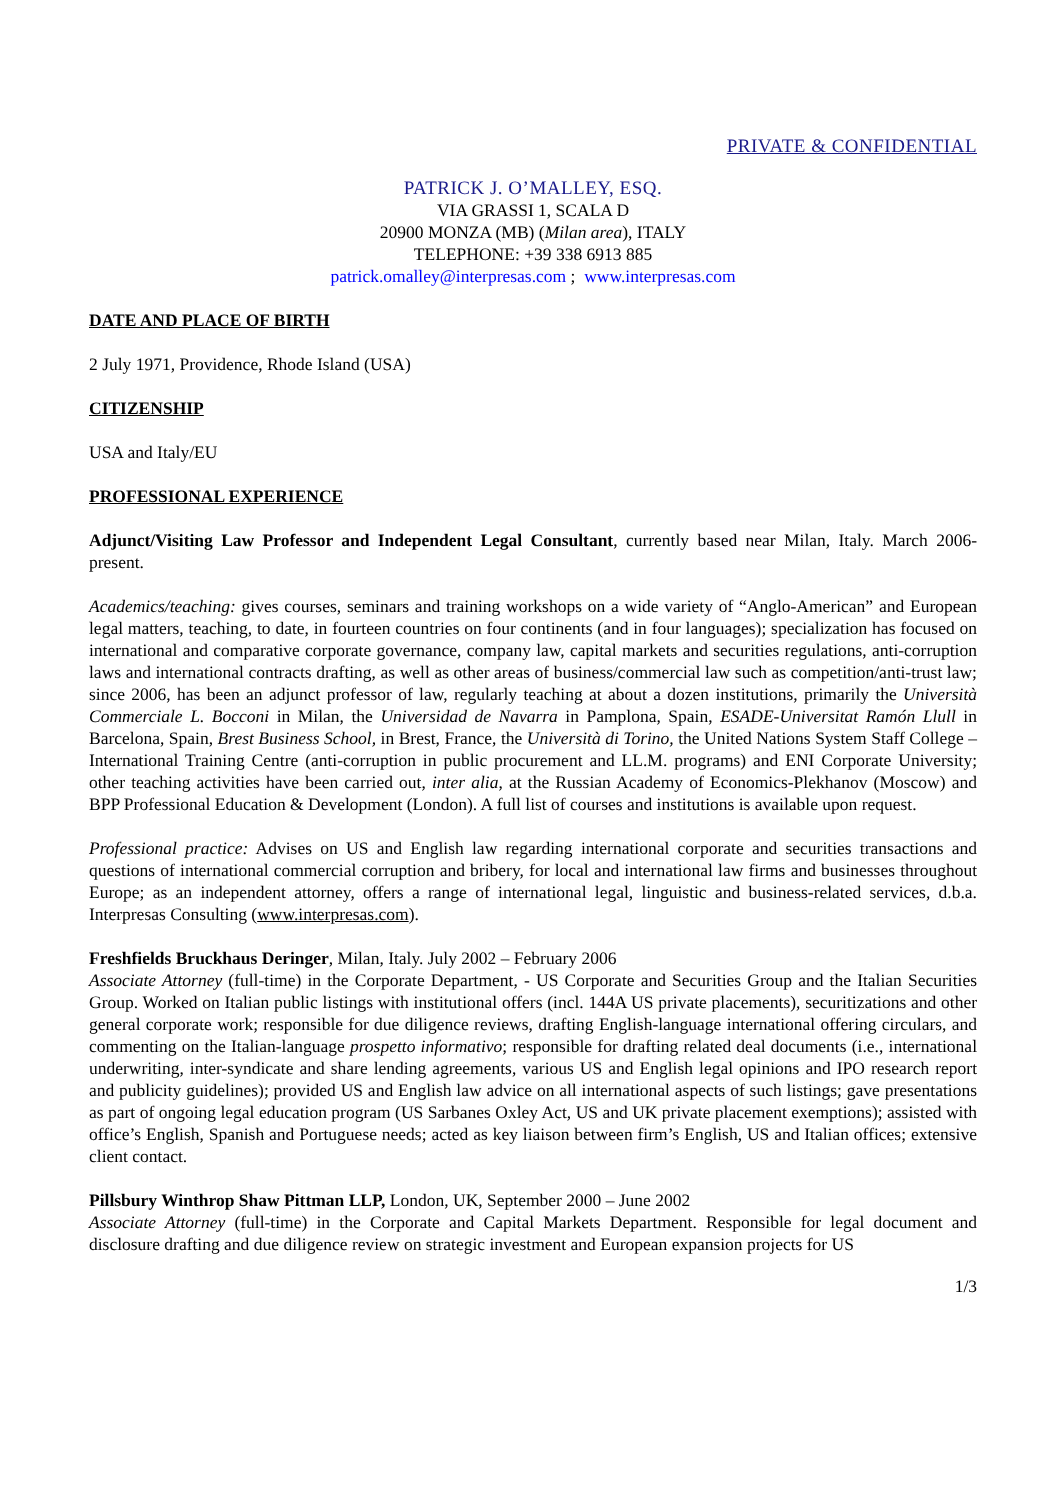PRIVATE & CONFIDENTIAL
PATRICK J. O’MALLEY, ESQ.
VIA GRASSI 1, SCALA D
20900 MONZA (MB) (Milan area), ITALY
TELEPHONE: +39 338 6913 885
patrick.omalley@interpresas.com ; www.interpresas.com
DATE AND PLACE OF BIRTH
2 July 1971, Providence, Rhode Island (USA)
CITIZENSHIP
USA and Italy/EU
PROFESSIONAL EXPERIENCE
Adjunct/Visiting Law Professor and Independent Legal Consultant, currently based near Milan, Italy. March 2006-present.
Academics/teaching: gives courses, seminars and training workshops on a wide variety of “Anglo-American” and European legal matters, teaching, to date, in fourteen countries on four continents (and in four languages); specialization has focused on international and comparative corporate governance, company law, capital markets and securities regulations, anti-corruption laws and international contracts drafting, as well as other areas of business/commercial law such as competition/anti-trust law; since 2006, has been an adjunct professor of law, regularly teaching at about a dozen institutions, primarily the Università Commerciale L. Bocconi in Milan, the Universidad de Navarra in Pamplona, Spain, ESADE-Universitat Ramón Llull in Barcelona, Spain, Brest Business School, in Brest, France, the Università di Torino, the United Nations System Staff College – International Training Centre (anti-corruption in public procurement and LL.M. programs) and ENI Corporate University; other teaching activities have been carried out, inter alia, at the Russian Academy of Economics-Plekhanov (Moscow) and BPP Professional Education & Development (London). A full list of courses and institutions is available upon request.
Professional practice: Advises on US and English law regarding international corporate and securities transactions and questions of international commercial corruption and bribery, for local and international law firms and businesses throughout Europe; as an independent attorney, offers a range of international legal, linguistic and business-related services, d.b.a. Interpresas Consulting (www.interpresas.com).
Freshfields Bruckhaus Deringer, Milan, Italy. July 2002 – February 2006
Associate Attorney (full-time) in the Corporate Department, - US Corporate and Securities Group and the Italian Securities Group. Worked on Italian public listings with institutional offers (incl. 144A US private placements), securitizations and other general corporate work; responsible for due diligence reviews, drafting English-language international offering circulars, and commenting on the Italian-language prospetto informativo; responsible for drafting related deal documents (i.e., international underwriting, inter-syndicate and share lending agreements, various US and English legal opinions and IPO research report and publicity guidelines); provided US and English law advice on all international aspects of such listings; gave presentations as part of ongoing legal education program (US Sarbanes Oxley Act, US and UK private placement exemptions); assisted with office’s English, Spanish and Portuguese needs; acted as key liaison between firm’s English, US and Italian offices; extensive client contact.
Pillsbury Winthrop Shaw Pittman LLP, London, UK, September 2000 – June 2002
Associate Attorney (full-time) in the Corporate and Capital Markets Department. Responsible for legal document and disclosure drafting and due diligence review on strategic investment and European expansion projects for US
1/3